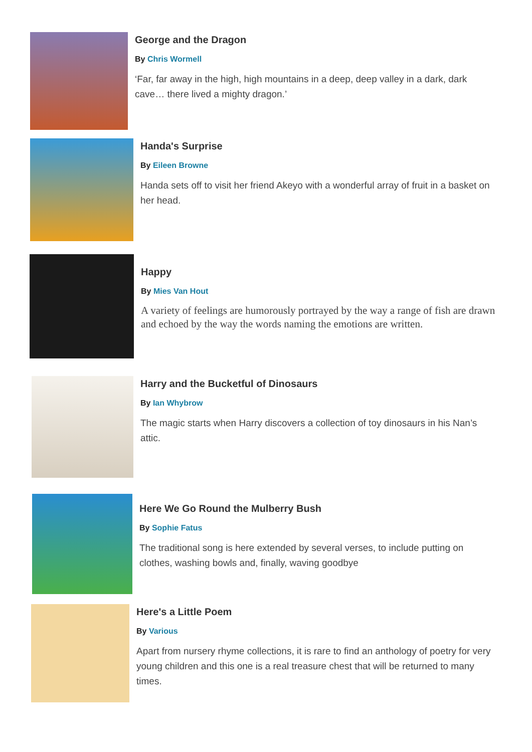George and the Dragon
By Chris Wormell
‘Far, far away in the high, high mountains in a deep, deep valley in a dark, dark cave… there lived a mighty dragon.’
Handa's Surprise
By Eileen Browne
Handa sets off to visit her friend Akeyo with a wonderful array of fruit in a basket on her head.
Happy
By Mies Van Hout
A variety of feelings are humorously portrayed by the way a range of fish are drawn and echoed by the way the words naming the emotions are written.
Harry and the Bucketful of Dinosaurs
By Ian Whybrow
The magic starts when Harry discovers a collection of toy dinosaurs in his Nan’s attic.
Here We Go Round the Mulberry Bush
By Sophie Fatus
The traditional song is here extended by several verses, to include putting on clothes, washing bowls and, finally, waving goodbye
Here's a Little Poem
By Various
Apart from nursery rhyme collections, it is rare to find an anthology of poetry for very young children and this one is a real treasure chest that will be returned to many times.